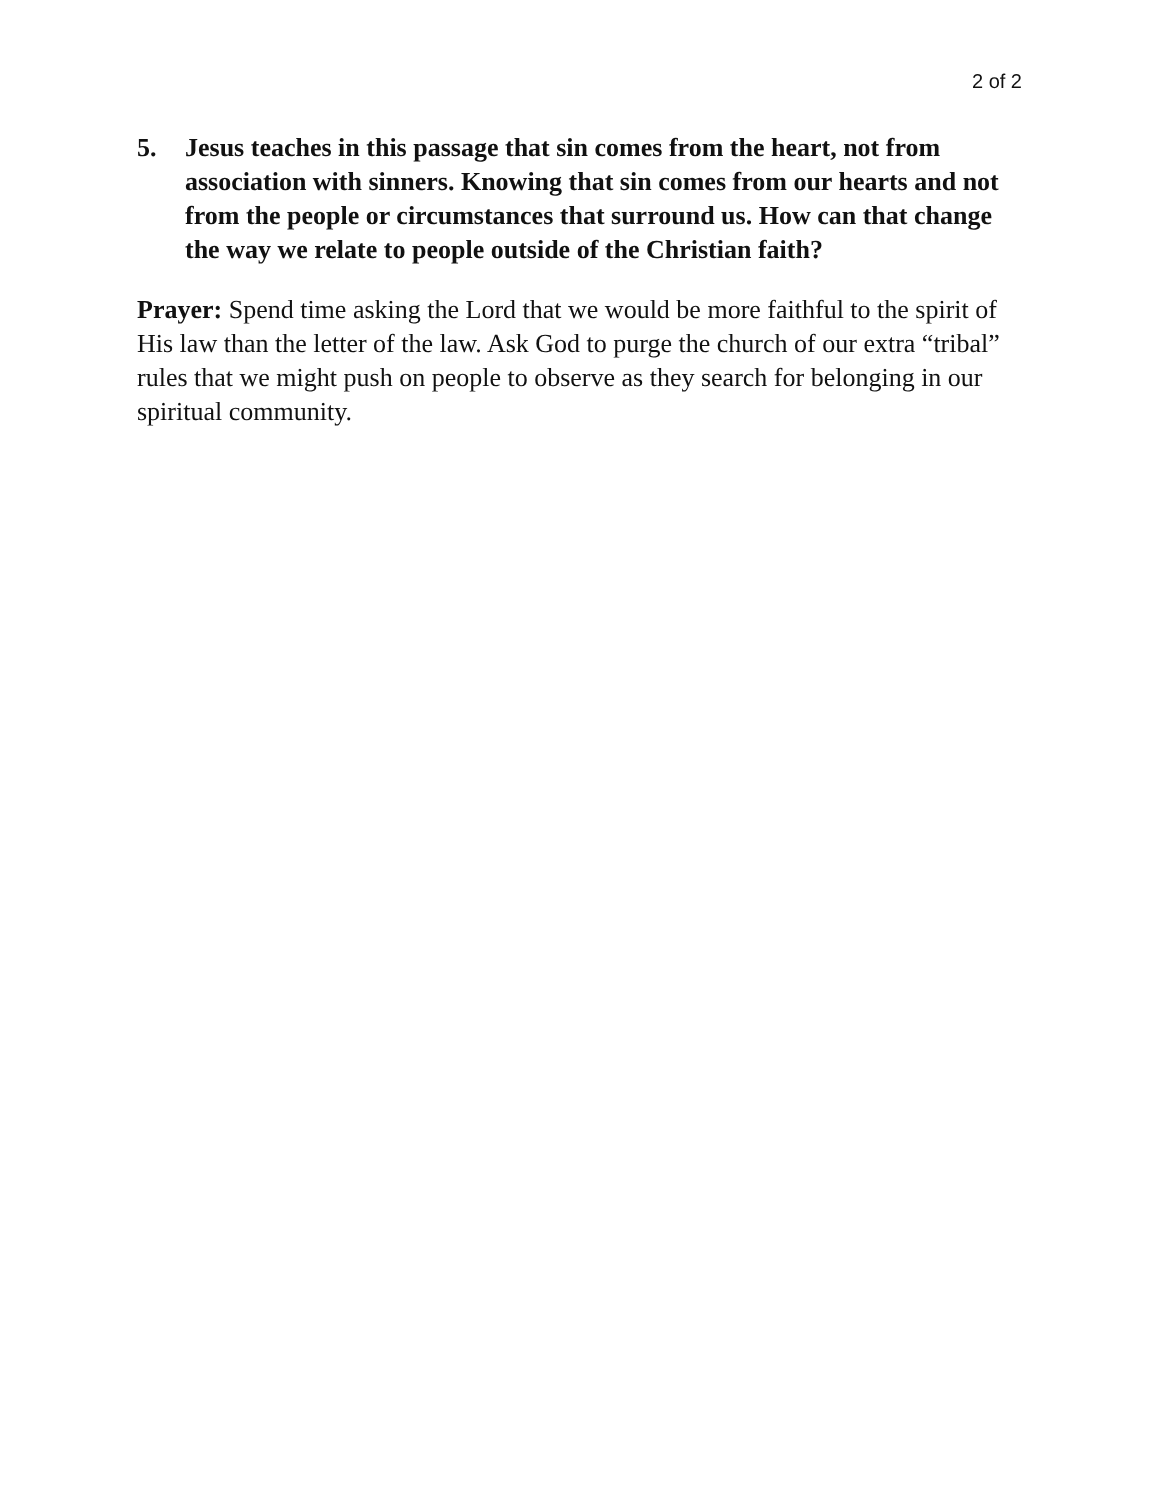2 of 2
5. Jesus teaches in this passage that sin comes from the heart, not from association with sinners. Knowing that sin comes from our hearts and not from the people or circumstances that surround us. How can that change the way we relate to people outside of the Christian faith?
Prayer: Spend time asking the Lord that we would be more faithful to the spirit of His law than the letter of the law. Ask God to purge the church of our extra “tribal” rules that we might push on people to observe as they search for belonging in our spiritual community.